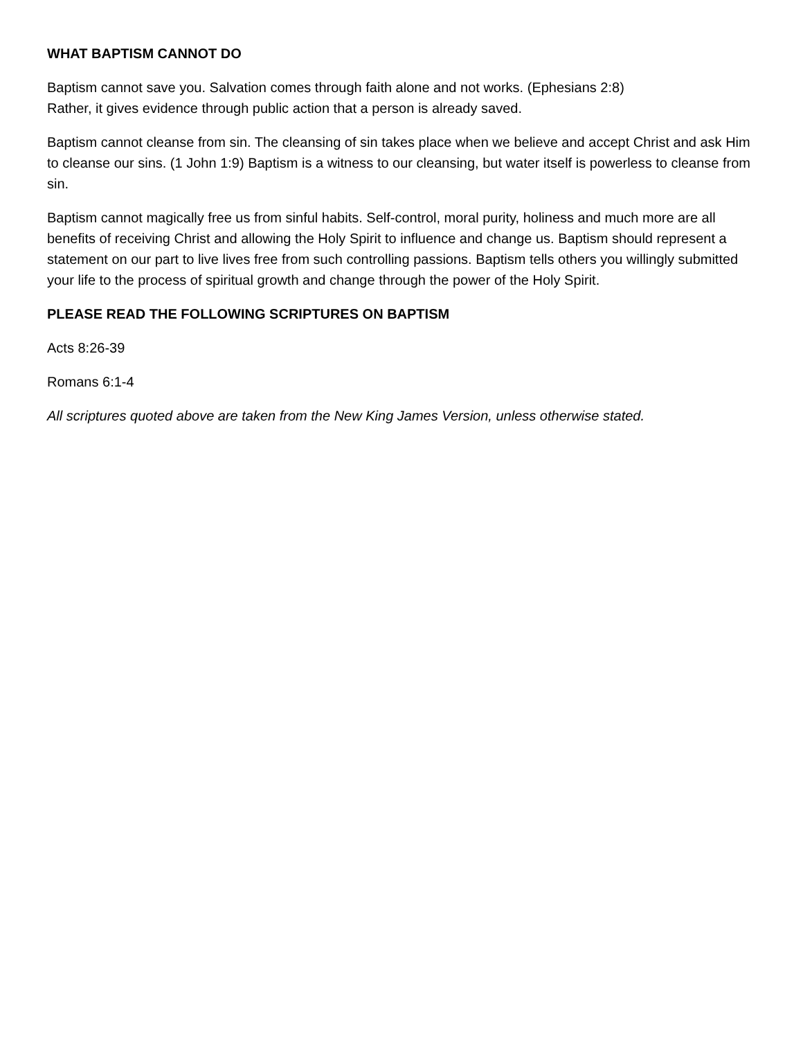WHAT BAPTISM CANNOT DO
Baptism cannot save you. Salvation comes through faith alone and not works. (Ephesians 2:8)
Rather, it gives evidence through public action that a person is already saved.
Baptism cannot cleanse from sin. The cleansing of sin takes place when we believe and accept Christ and ask Him to cleanse our sins. (1 John 1:9) Baptism is a witness to our cleansing, but water itself is powerless to cleanse from sin.
Baptism cannot magically free us from sinful habits. Self-control, moral purity, holiness and much more are all benefits of receiving Christ and allowing the Holy Spirit to influence and change us. Baptism should represent a statement on our part to live lives free from such controlling passions. Baptism tells others you willingly submitted your life to the process of spiritual growth and change through the power of the Holy Spirit.
PLEASE READ THE FOLLOWING SCRIPTURES ON BAPTISM
Acts 8:26-39
Romans 6:1-4
All scriptures quoted above are taken from the New King James Version, unless otherwise stated.